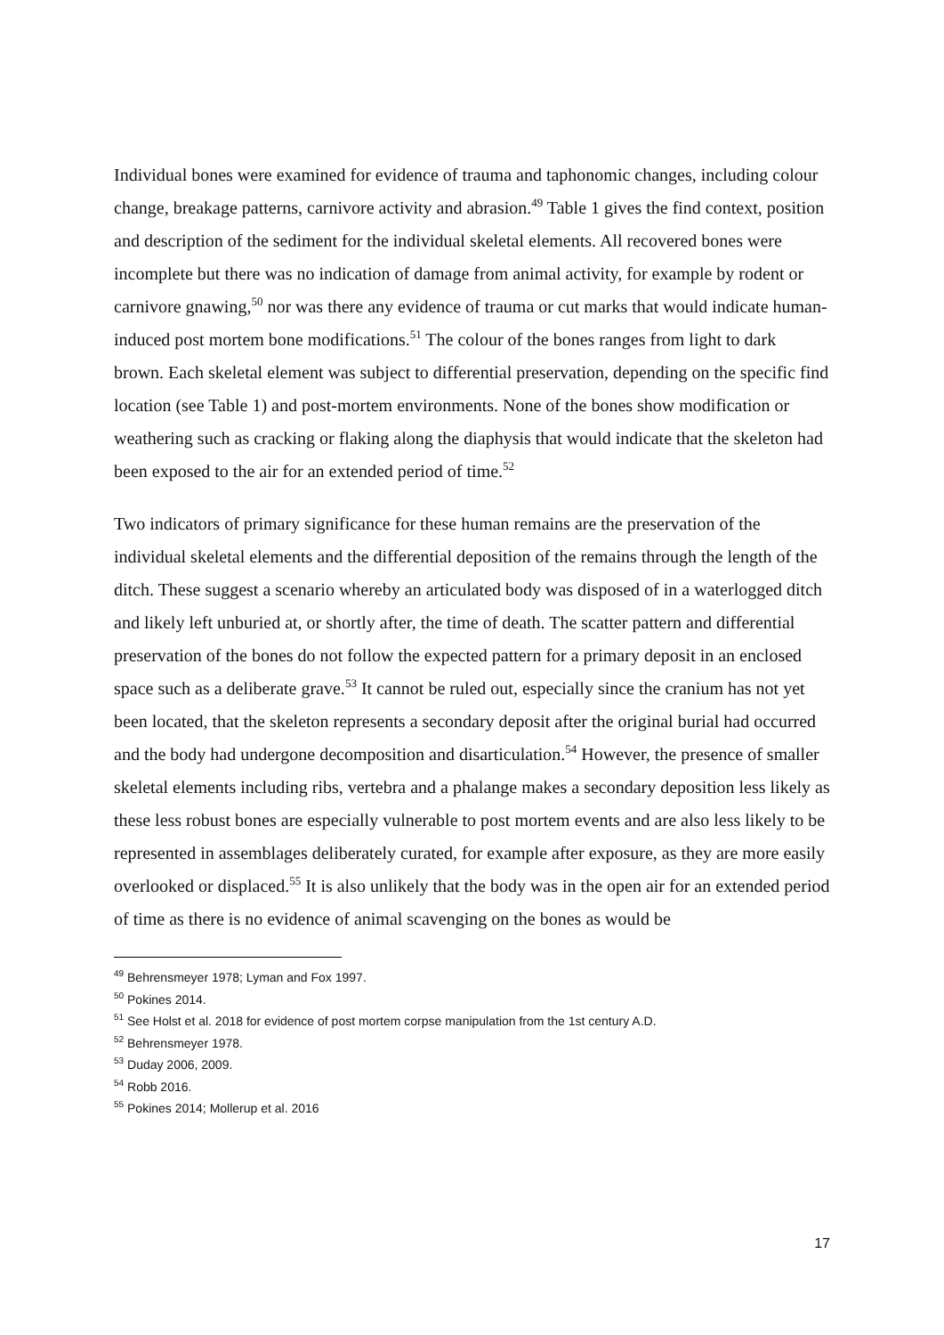Individual bones were examined for evidence of trauma and taphonomic changes, including colour change, breakage patterns, carnivore activity and abrasion.<sup>49</sup> Table 1 gives the find context, position and description of the sediment for the individual skeletal elements. All recovered bones were incomplete but there was no indication of damage from animal activity, for example by rodent or carnivore gnawing,<sup>50</sup> nor was there any evidence of trauma or cut marks that would indicate human-induced post mortem bone modifications.<sup>51</sup> The colour of the bones ranges from light to dark brown. Each skeletal element was subject to differential preservation, depending on the specific find location (see Table 1) and post-mortem environments. None of the bones show modification or weathering such as cracking or flaking along the diaphysis that would indicate that the skeleton had been exposed to the air for an extended period of time.<sup>52</sup>
Two indicators of primary significance for these human remains are the preservation of the individual skeletal elements and the differential deposition of the remains through the length of the ditch. These suggest a scenario whereby an articulated body was disposed of in a waterlogged ditch and likely left unburied at, or shortly after, the time of death. The scatter pattern and differential preservation of the bones do not follow the expected pattern for a primary deposit in an enclosed space such as a deliberate grave.<sup>53</sup> It cannot be ruled out, especially since the cranium has not yet been located, that the skeleton represents a secondary deposit after the original burial had occurred and the body had undergone decomposition and disarticulation.<sup>54</sup> However, the presence of smaller skeletal elements including ribs, vertebra and a phalange makes a secondary deposition less likely as these less robust bones are especially vulnerable to post mortem events and are also less likely to be represented in assemblages deliberately curated, for example after exposure, as they are more easily overlooked or displaced.<sup>55</sup> It is also unlikely that the body was in the open air for an extended period of time as there is no evidence of animal scavenging on the bones as would be
<sup>49</sup> Behrensmeyer 1978; Lyman and Fox 1997.
<sup>50</sup> Pokines 2014.
<sup>51</sup> See Holst et al. 2018 for evidence of post mortem corpse manipulation from the 1st century A.D.
<sup>52</sup> Behrensmeyer 1978.
<sup>53</sup> Duday 2006, 2009.
<sup>54</sup> Robb 2016.
<sup>55</sup> Pokines 2014; Mollerup et al. 2016
17